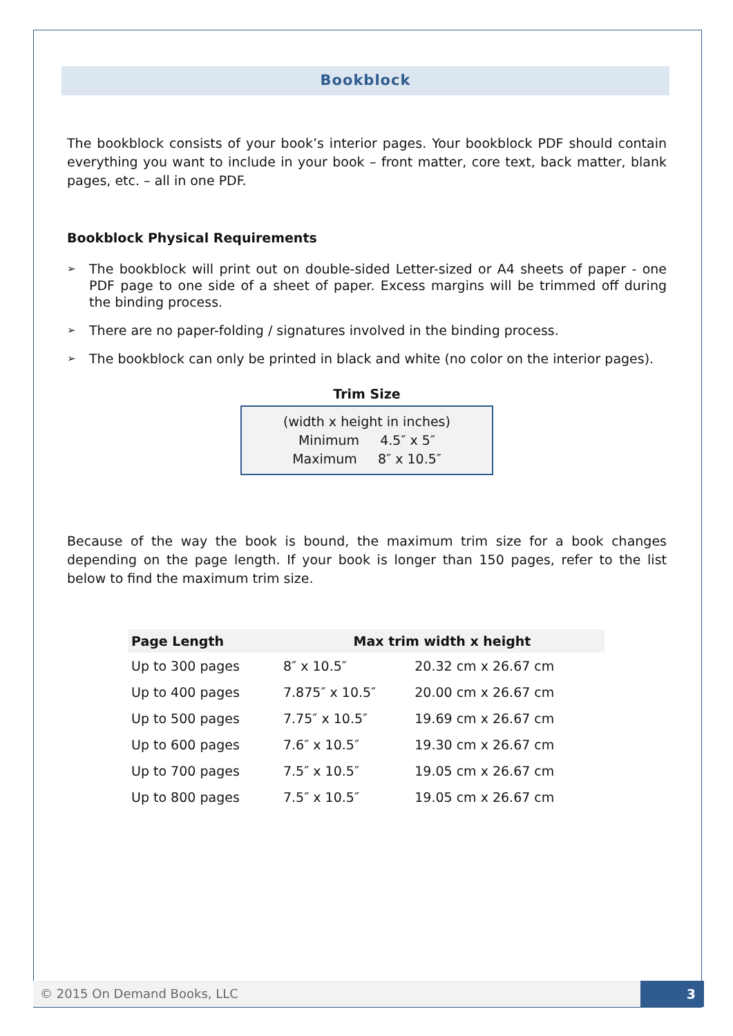Bookblock
The bookblock consists of your book’s interior pages. Your bookblock PDF should contain everything you want to include in your book – front matter, core text, back matter, blank pages, etc. – all in one PDF.
Bookblock Physical Requirements
➢ The bookblock will print out on double-sided Letter-sized or A4 sheets of paper - one PDF page to one side of a sheet of paper. Excess margins will be trimmed off during the binding process.
➢ There are no paper-folding / signatures involved in the binding process.
➢ The bookblock can only be printed in black and white (no color on the interior pages).
Trim Size
(width x height in inches)
Minimum 4.5″ x 5″
Maximum 8″ x 10.5″
Because of the way the book is bound, the maximum trim size for a book changes depending on the page length. If your book is longer than 150 pages, refer to the list below to find the maximum trim size.
| Page Length | Max trim width x height | |
| --- | --- | --- |
| Up to 300 pages | 8″ x 10.5″ | 20.32 cm x 26.67 cm |
| Up to 400 pages | 7.875″ x 10.5″ | 20.00 cm x 26.67 cm |
| Up to 500 pages | 7.75″ x 10.5″ | 19.69 cm x 26.67 cm |
| Up to 600 pages | 7.6″ x 10.5″ | 19.30 cm x 26.67 cm |
| Up to 700 pages | 7.5″ x 10.5″ | 19.05 cm x 26.67 cm |
| Up to 800 pages | 7.5″ x 10.5″ | 19.05 cm x 26.67 cm |
© 2015 On Demand Books, LLC 3